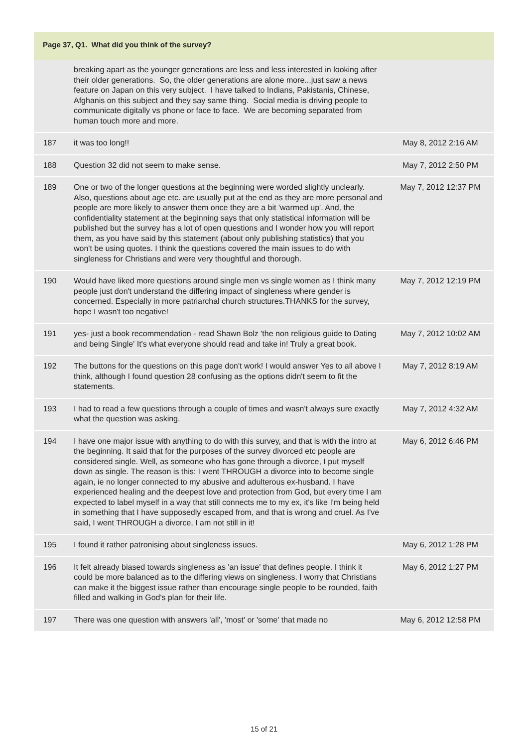Page 37, Q1. What did you think of the survey?
| | breaking apart as the younger generations are less and less interested in looking after their older generations. So, the older generations are alone more...just saw a news feature on Japan on this very subject. I have talked to Indians, Pakistanis, Chinese, Afghanis on this subject and they say same thing. Social media is driving people to communicate digitally vs phone or face to face. We are becoming separated from human touch more and more. | |
| 187 | it was too long!! | May 8, 2012 2:16 AM |
| 188 | Question 32 did not seem to make sense. | May 7, 2012 2:50 PM |
| 189 | One or two of the longer questions at the beginning were worded slightly unclearly. Also, questions about age etc. are usually put at the end as they are more personal and people are more likely to answer them once they are a bit 'warmed up'. And, the confidentiality statement at the beginning says that only statistical information will be published but the survey has a lot of open questions and I wonder how you will report them, as you have said by this statement (about only publishing statistics) that you won't be using quotes. I think the questions covered the main issues to do with singleness for Christians and were very thoughtful and thorough. | May 7, 2012 12:37 PM |
| 190 | Would have liked more questions around single men vs single women as I think many people just don't understand the differing impact of singleness where gender is concerned. Especially in more patriarchal church structures.THANKS for the survey, hope I wasn't too negative! | May 7, 2012 12:19 PM |
| 191 | yes- just a book recommendation - read Shawn Bolz 'the non religious guide to Dating and being Single' It's what everyone should read and take in! Truly a great book. | May 7, 2012 10:02 AM |
| 192 | The buttons for the questions on this page don't work! I would answer Yes to all above I think, although I found question 28 confusing as the options didn't seem to fit the statements. | May 7, 2012 8:19 AM |
| 193 | I had to read a few questions through a couple of times and wasn't always sure exactly what the question was asking. | May 7, 2012 4:32 AM |
| 194 | I have one major issue with anything to do with this survey, and that is with the intro at the beginning. It said that for the purposes of the survey divorced etc people are considered single. Well, as someone who has gone through a divorce, I put myself down as single. The reason is this: I went THROUGH a divorce into to become single again, ie no longer connected to my abusive and adulterous ex-husband. I have experienced healing and the deepest love and protection from God, but every time I am expected to label myself in a way that still connects me to my ex, it's like I'm being held in something that I have supposedly escaped from, and that is wrong and cruel. As I've said, I went THROUGH a divorce, I am not still in it! | May 6, 2012 6:46 PM |
| 195 | I found it rather patronising about singleness issues. | May 6, 2012 1:28 PM |
| 196 | It felt already biased towards singleness as 'an issue' that defines people. I think it could be more balanced as to the differing views on singleness. I worry that Christians can make it the biggest issue rather than encourage single people to be rounded, faith filled and walking in God's plan for their life. | May 6, 2012 1:27 PM |
| 197 | There was one question with answers 'all', 'most' or 'some' that made no | May 6, 2012 12:58 PM |
15 of 21